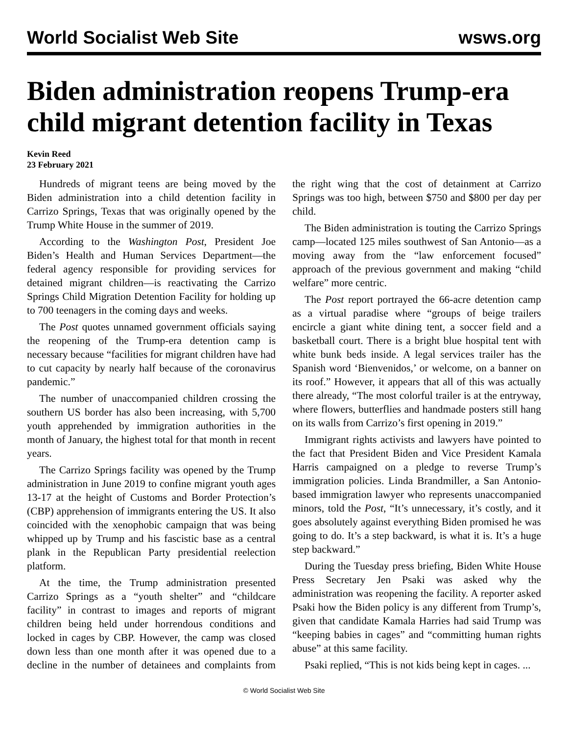World Socialist Web Site wsws.org
Biden administration reopens Trump-era child migrant detention facility in Texas
Kevin Reed
23 February 2021
Hundreds of migrant teens are being moved by the Biden administration into a child detention facility in Carrizo Springs, Texas that was originally opened by the Trump White House in the summer of 2019.
According to the Washington Post, President Joe Biden’s Health and Human Services Department—the federal agency responsible for providing services for detained migrant children—is reactivating the Carrizo Springs Child Migration Detention Facility for holding up to 700 teenagers in the coming days and weeks.
The Post quotes unnamed government officials saying the reopening of the Trump-era detention camp is necessary because “facilities for migrant children have had to cut capacity by nearly half because of the coronavirus pandemic.”
The number of unaccompanied children crossing the southern US border has also been increasing, with 5,700 youth apprehended by immigration authorities in the month of January, the highest total for that month in recent years.
The Carrizo Springs facility was opened by the Trump administration in June 2019 to confine migrant youth ages 13-17 at the height of Customs and Border Protection’s (CBP) apprehension of immigrants entering the US. It also coincided with the xenophobic campaign that was being whipped up by Trump and his fascistic base as a central plank in the Republican Party presidential reelection platform.
At the time, the Trump administration presented Carrizo Springs as a “youth shelter” and “childcare facility” in contrast to images and reports of migrant children being held under horrendous conditions and locked in cages by CBP. However, the camp was closed down less than one month after it was opened due to a decline in the number of detainees and complaints from the right wing that the cost of detainment at Carrizo Springs was too high, between $750 and $800 per day per child.
The Biden administration is touting the Carrizo Springs camp—located 125 miles southwest of San Antonio—as a moving away from the “law enforcement focused” approach of the previous government and making “child welfare” more centric.
The Post report portrayed the 66-acre detention camp as a virtual paradise where “groups of beige trailers encircle a giant white dining tent, a soccer field and a basketball court. There is a bright blue hospital tent with white bunk beds inside. A legal services trailer has the Spanish word ‘Bienvenidos,’ or welcome, on a banner on its roof.” However, it appears that all of this was actually there already, “The most colorful trailer is at the entryway, where flowers, butterflies and handmade posters still hang on its walls from Carrizo’s first opening in 2019.”
Immigrant rights activists and lawyers have pointed to the fact that President Biden and Vice President Kamala Harris campaigned on a pledge to reverse Trump’s immigration policies. Linda Brandmiller, a San Antonio-based immigration lawyer who represents unaccompanied minors, told the Post, “It’s unnecessary, it’s costly, and it goes absolutely against everything Biden promised he was going to do. It’s a step backward, is what it is. It’s a huge step backward.”
During the Tuesday press briefing, Biden White House Press Secretary Jen Psaki was asked why the administration was reopening the facility. A reporter asked Psaki how the Biden policy is any different from Trump’s, given that candidate Kamala Harries had said Trump was “keeping babies in cages” and “committing human rights abuse” at this same facility.
Psaki replied, “This is not kids being kept in cages. ...
© World Socialist Web Site